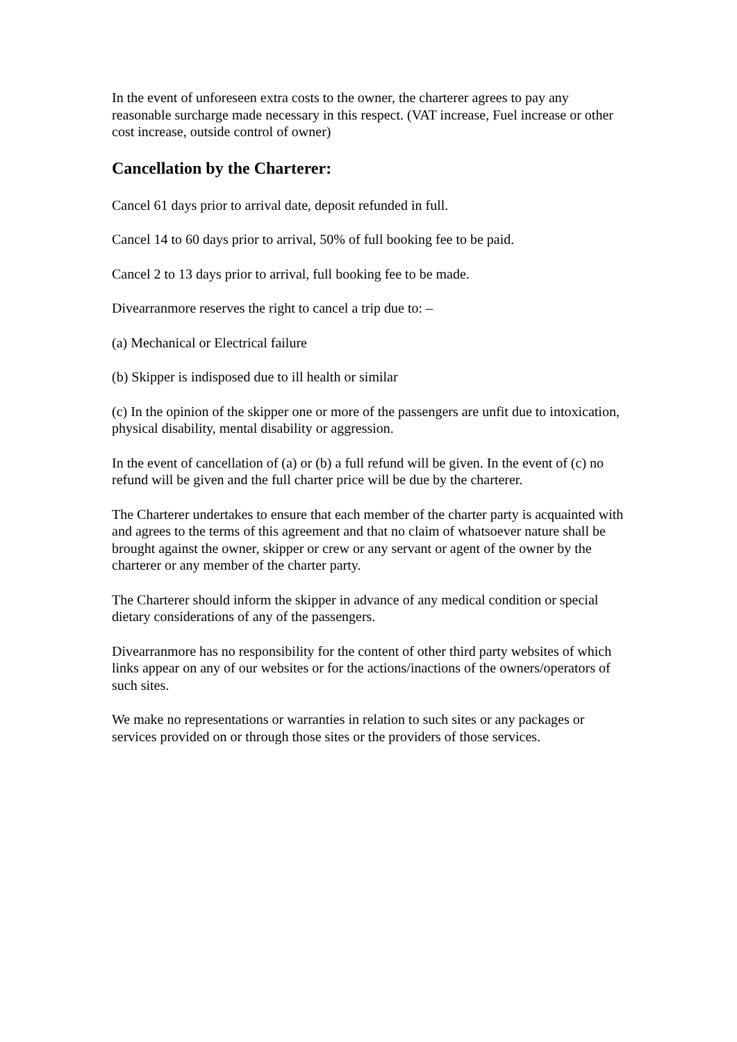In the event of unforeseen extra costs to the owner, the charterer agrees to pay any reasonable surcharge made necessary in this respect. (VAT increase, Fuel increase or other cost increase, outside control of owner)
Cancellation by the Charterer:
Cancel 61 days prior to arrival date, deposit refunded in full.
Cancel 14 to 60 days prior to arrival, 50% of full booking fee to be paid.
Cancel 2 to 13 days prior to arrival, full booking fee to be made.
Divearranmore reserves the right to cancel a trip due to: –
(a) Mechanical or Electrical failure
(b) Skipper is indisposed due to ill health or similar
(c) In the opinion of the skipper one or more of the passengers are unfit due to intoxication, physical disability, mental disability or aggression.
In the event of cancellation of (a) or (b) a full refund will be given. In the event of (c) no refund will be given and the full charter price will be due by the charterer.
The Charterer undertakes to ensure that each member of the charter party is acquainted with and agrees to the terms of this agreement and that no claim of whatsoever nature shall be brought against the owner, skipper or crew or any servant or agent of the owner by the charterer or any member of the charter party.
The Charterer should inform the skipper in advance of any medical condition or special dietary considerations of any of the passengers.
Divearranmore has no responsibility for the content of other third party websites of which links appear on any of our websites or for the actions/inactions of the owners/operators of such sites.
We make no representations or warranties in relation to such sites or any packages or services provided on or through those sites or the providers of those services.